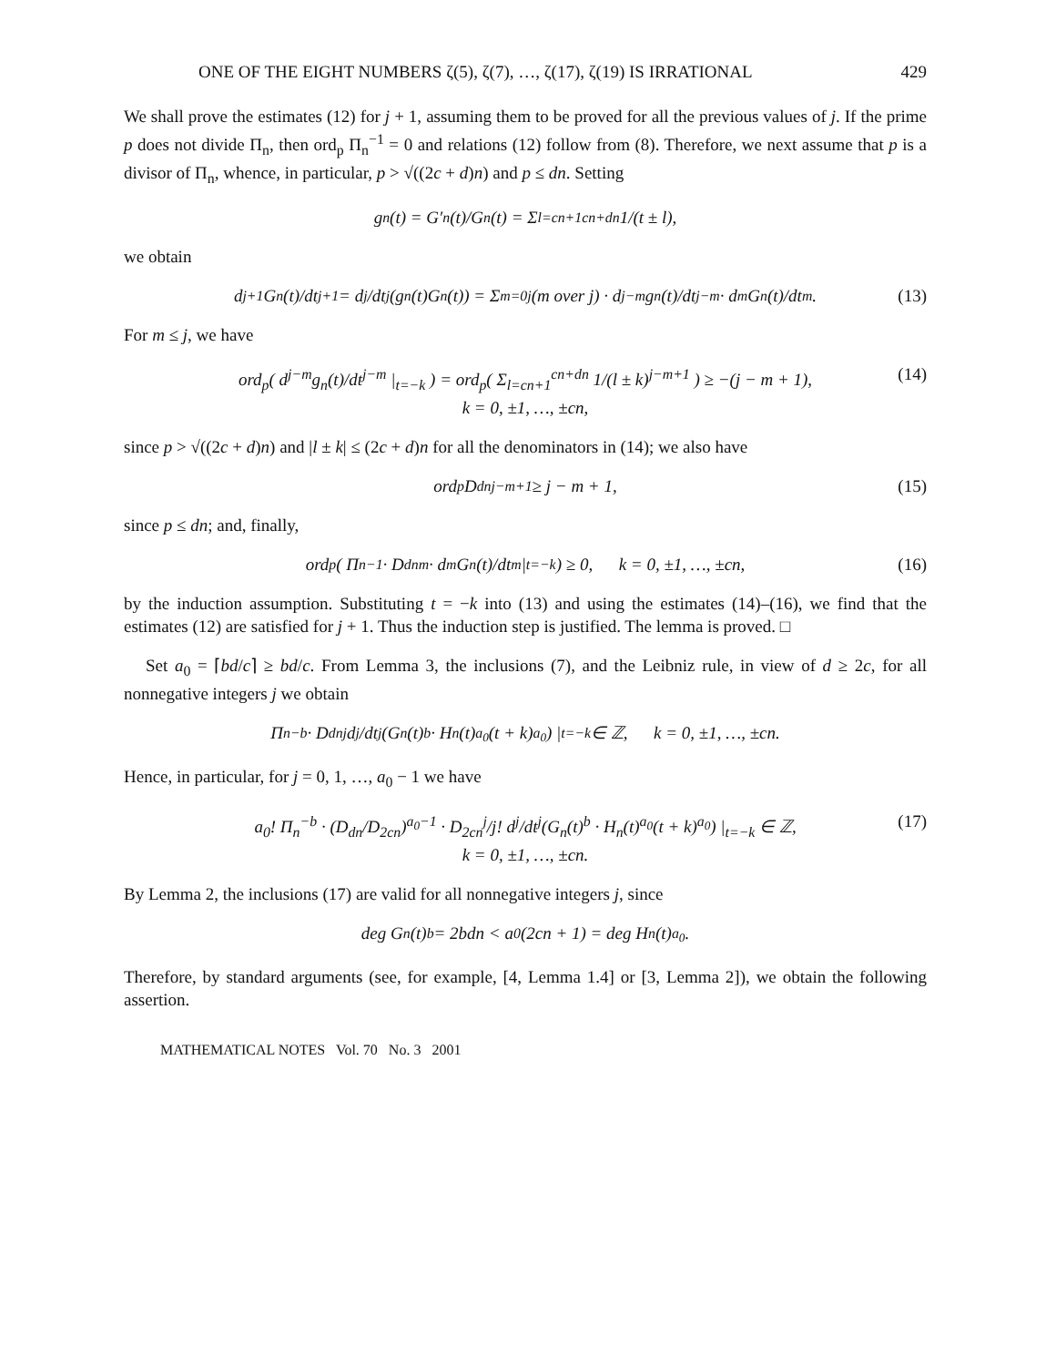ONE OF THE EIGHT NUMBERS ζ(5), ζ(7), …, ζ(17), ζ(19) IS IRRATIONAL 429
We shall prove the estimates (12) for j + 1, assuming them to be proved for all the previous values of j. If the prime p does not divide Π<sub>n</sub>, then ord<sub>p</sub> Π<sub>n</sub><sup>−1</sup> = 0 and relations (12) follow from (8). Therefore, we next assume that p is a divisor of Π<sub>n</sub>, whence, in particular, p > √((2c + d)n) and p ≤ dn. Setting
g<sub>n</sub>(t) = G′<sub>n</sub>(t)/G<sub>n</sub>(t) = Σ<sub>l=cn+1</sub><sup>cn+dn</sup> 1/(t ± l),
we obtain
d<sup>j+1</sup>G<sub>n</sub>(t)/dt<sup>j+1</sup> = d<sup>j</sup>/dt<sup>j</sup>(g<sub>n</sub>(t)G<sub>n</sub>(t)) = Σ<sub>m=0</sub><sup>j</sup> (m over j) · d<sup>j−m</sup>g<sub>n</sub>(t)/dt<sup>j−m</sup> · d<sup>m</sup>G<sub>n</sub>(t)/dt<sup>m</sup>. (13)
For m ≤ j, we have
ord<sub>p</sub>( d<sup>j−m</sup>g<sub>n</sub>(t)/dt<sup>j−m</sup> |<sub>t=−k</sub> ) = ord<sub>p</sub>( Σ<sub>l=cn+1</sub><sup>cn+dn</sup> 1/(l ± k)<sup>j−m+1</sup> ) ≥ −(j − m + 1),
k = 0, ±1, …, ±cn,
(14)
since p > √((2c + d)n) and |l ± k| ≤ (2c + d)n for all the denominators in (14); we also have
ord<sub>p</sub> D<sub>dn</sub><sup>j−m+1</sup> ≥ j − m + 1, (15)
since p ≤ dn; and, finally,
ord<sub>p</sub>( Π<sub>n</sub><sup>−1</sup> · D<sub>dn</sub><sup>m</sup> · d<sup>m</sup>G<sub>n</sub>(t)/dt<sup>m</sup> |<sub>t=−k</sub> ) ≥ 0, k = 0, ±1, …, ±cn, (16)
by the induction assumption. Substituting t = −k into (13) and using the estimates (14)–(16), we find that the estimates (12) are satisfied for j + 1. Thus the induction step is justified. The lemma is proved. □
Set a<sub>0</sub> = ⌈bd/c⌉ ≥ bd/c. From Lemma 3, the inclusions (7), and the Leibniz rule, in view of d ≥ 2c, for all nonnegative integers j we obtain
Π<sub>n</sub><sup>−b</sup> · D<sub>dn</sub><sup>j</sup> d<sup>j</sup>/dt<sup>j</sup>(G<sub>n</sub>(t)<sup>b</sup> · H<sub>n</sub>(t)<sup>a<sub>0</sub></sup>(t + k)<sup>a<sub>0</sub></sup>) |<sub>t=−k</sub> ∈ ℤ, k = 0, ±1, …, ±cn.
Hence, in particular, for j = 0, 1, …, a<sub>0</sub> − 1 we have
a<sub>0</sub>! Π<sub>n</sub><sup>−b</sup> · (D<sub>dn</sub>/D<sub>2cn</sub>)<sup>a<sub>0</sub>−1</sup> · D<sub>2cn</sub><sup>j</sup>/j! d<sup>j</sup>/dt<sup>j</sup>(G<sub>n</sub>(t)<sup>b</sup> · H<sub>n</sub>(t)<sup>a<sub>0</sub></sup>(t + k)<sup>a<sub>0</sub></sup>) |<sub>t=−k</sub> ∈ ℤ,
k = 0, ±1, …, ±cn.
(17)
By Lemma 2, the inclusions (17) are valid for all nonnegative integers j, since
deg G<sub>n</sub>(t)<sup>b</sup> = 2bdn < a<sub>0</sub>(2cn + 1) = deg H<sub>n</sub>(t)<sup>a<sub>0</sub></sup>.
Therefore, by standard arguments (see, for example, [4, Lemma 1.4] or [3, Lemma 2]), we obtain the following assertion.
MATHEMATICAL NOTES Vol. 70 No. 3 2001